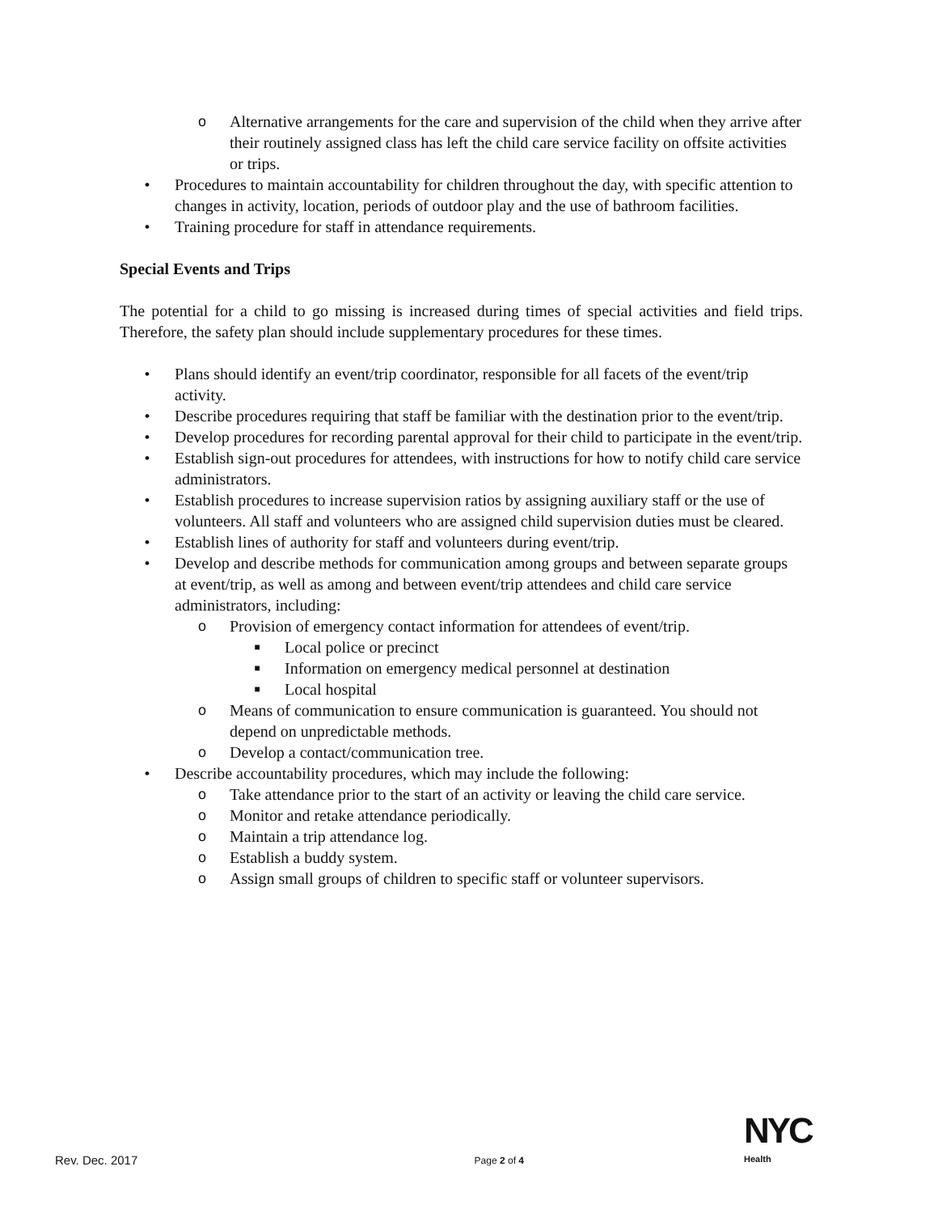o Alternative arrangements for the care and supervision of the child when they arrive after their routinely assigned class has left the child care service facility on offsite activities or trips.
• Procedures to maintain accountability for children throughout the day, with specific attention to changes in activity, location, periods of outdoor play and the use of bathroom facilities.
• Training procedure for staff in attendance requirements.
Special Events and Trips
The potential for a child to go missing is increased during times of special activities and field trips. Therefore, the safety plan should include supplementary procedures for these times.
• Plans should identify an event/trip coordinator, responsible for all facets of the event/trip activity.
• Describe procedures requiring that staff be familiar with the destination prior to the event/trip.
• Develop procedures for recording parental approval for their child to participate in the event/trip.
• Establish sign-out procedures for attendees, with instructions for how to notify child care service administrators.
• Establish procedures to increase supervision ratios by assigning auxiliary staff or the use of volunteers. All staff and volunteers who are assigned child supervision duties must be cleared.
• Establish lines of authority for staff and volunteers during event/trip.
• Develop and describe methods for communication among groups and between separate groups at event/trip, as well as among and between event/trip attendees and child care service administrators, including:
o Provision of emergency contact information for attendees of event/trip.
■ Local police or precinct
■ Information on emergency medical personnel at destination
■ Local hospital
o Means of communication to ensure communication is guaranteed. You should not depend on unpredictable methods.
o Develop a contact/communication tree.
• Describe accountability procedures, which may include the following:
o Take attendance prior to the start of an activity or leaving the child care service.
o Monitor and retake attendance periodically.
o Maintain a trip attendance log.
o Establish a buddy system.
o Assign small groups of children to specific staff or volunteer supervisors.
Rev. Dec. 2017 Page 2 of 4
NYC
Health